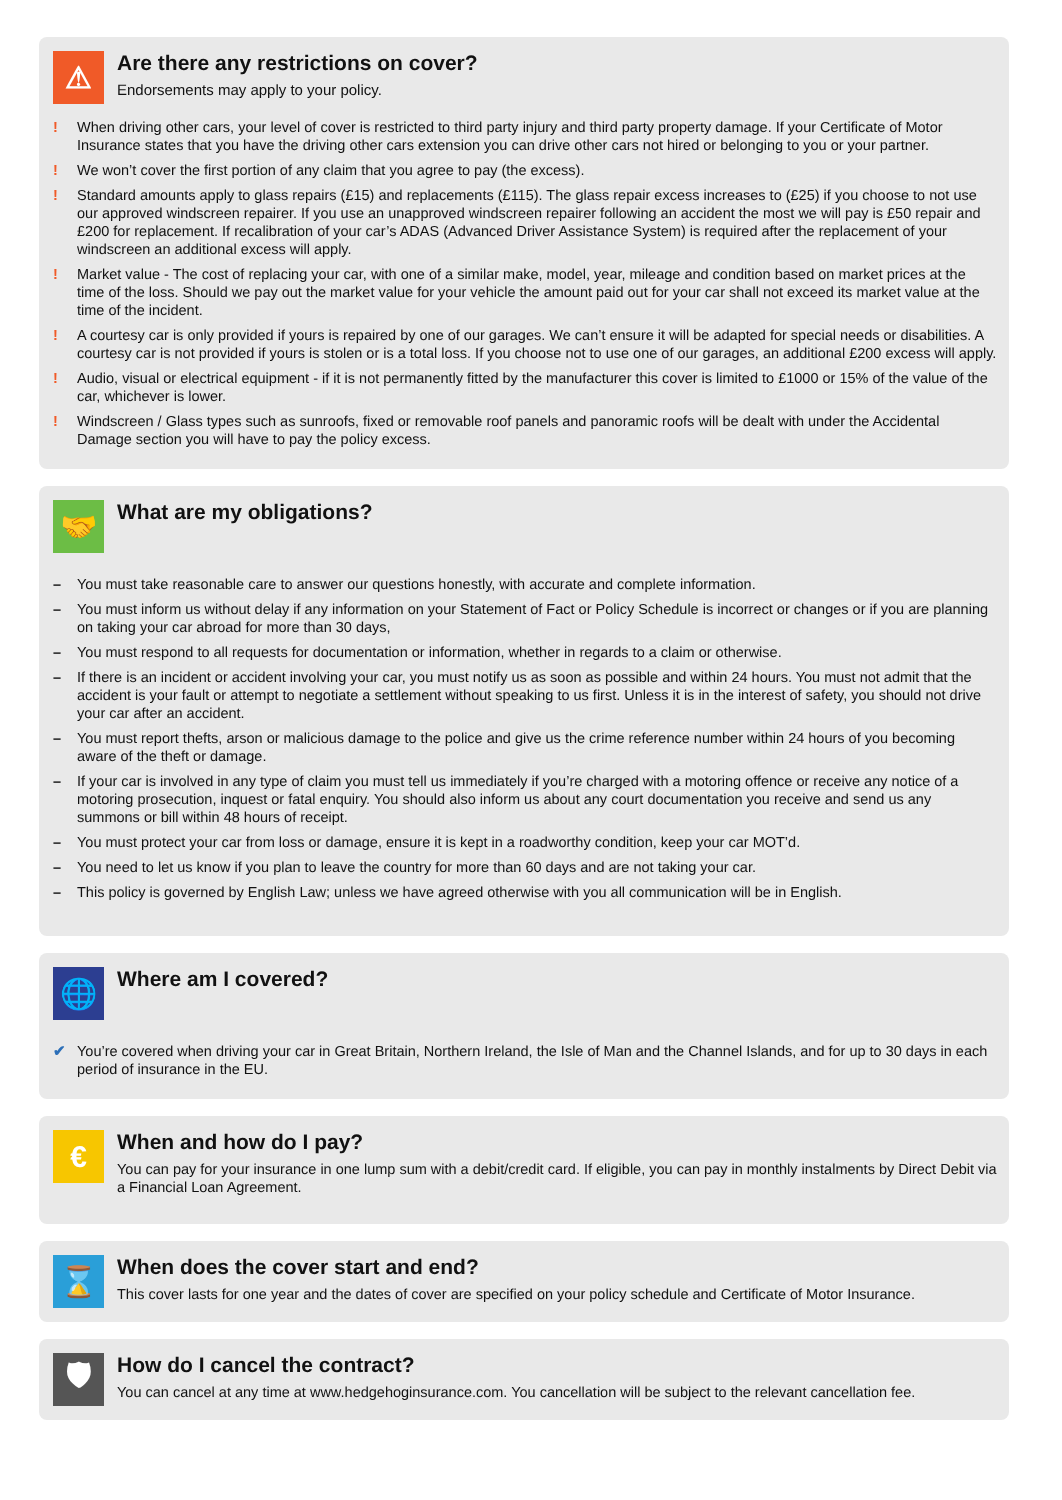⚠
Are there any restrictions on cover?
Endorsements may apply to your policy.
! When driving other cars, your level of cover is restricted to third party injury and third party property damage. If your Certificate of Motor Insurance states that you have the driving other cars extension you can drive other cars not hired or belonging to you or your partner.
! We won’t cover the first portion of any claim that you agree to pay (the excess).
! Standard amounts apply to glass repairs (£15) and replacements (£115). The glass repair excess increases to (£25) if you choose to not use our approved windscreen repairer. If you use an unapproved windscreen repairer following an accident the most we will pay is £50 repair and £200 for replacement. If recalibration of your car’s ADAS (Advanced Driver Assistance System) is required after the replacement of your windscreen an additional excess will apply.
! Market value - The cost of replacing your car, with one of a similar make, model, year, mileage and condition based on market prices at the time of the loss. Should we pay out the market value for your vehicle the amount paid out for your car shall not exceed its market value at the time of the incident.
! A courtesy car is only provided if yours is repaired by one of our garages. We can’t ensure it will be adapted for special needs or disabilities. A courtesy car is not provided if yours is stolen or is a total loss. If you choose not to use one of our garages, an additional £200 excess will apply.
! Audio, visual or electrical equipment - if it is not permanently fitted by the manufacturer this cover is limited to £1000 or 15% of the value of the car, whichever is lower.
! Windscreen / Glass types such as sunroofs, fixed or removable roof panels and panoramic roofs will be dealt with under the Accidental Damage section you will have to pay the policy excess.
🤝
What are my obligations?
– You must take reasonable care to answer our questions honestly, with accurate and complete information.
– You must inform us without delay if any information on your Statement of Fact or Policy Schedule is incorrect or changes or if you are planning on taking your car abroad for more than 30 days,
– You must respond to all requests for documentation or information, whether in regards to a claim or otherwise.
– If there is an incident or accident involving your car, you must notify us as soon as possible and within 24 hours. You must not admit that the accident is your fault or attempt to negotiate a settlement without speaking to us first. Unless it is in the interest of safety, you should not drive your car after an accident.
– You must report thefts, arson or malicious damage to the police and give us the crime reference number within 24 hours of you becoming aware of the theft or damage.
– If your car is involved in any type of claim you must tell us immediately if you’re charged with a motoring offence or receive any notice of a motoring prosecution, inquest or fatal enquiry. You should also inform us about any court documentation you receive and send us any summons or bill within 48 hours of receipt.
– You must protect your car from loss or damage, ensure it is kept in a roadworthy condition, keep your car MOT’d.
– You need to let us know if you plan to leave the country for more than 60 days and are not taking your car.
– This policy is governed by English Law; unless we have agreed otherwise with you all communication will be in English.
🌐
Where am I covered?
✔ You’re covered when driving your car in Great Britain, Northern Ireland, the Isle of Man and the Channel Islands, and for up to 30 days in each period of insurance in the EU.
€
When and how do I pay?
You can pay for your insurance in one lump sum with a debit/credit card. If eligible, you can pay in monthly instalments by Direct Debit via a Financial Loan Agreement.
⌛
When does the cover start and end?
This cover lasts for one year and the dates of cover are specified on your policy schedule and Certificate of Motor Insurance.
🛡
How do I cancel the contract?
You can cancel at any time at www.hedgehoginsurance.com. You cancellation will be subject to the relevant cancellation fee.